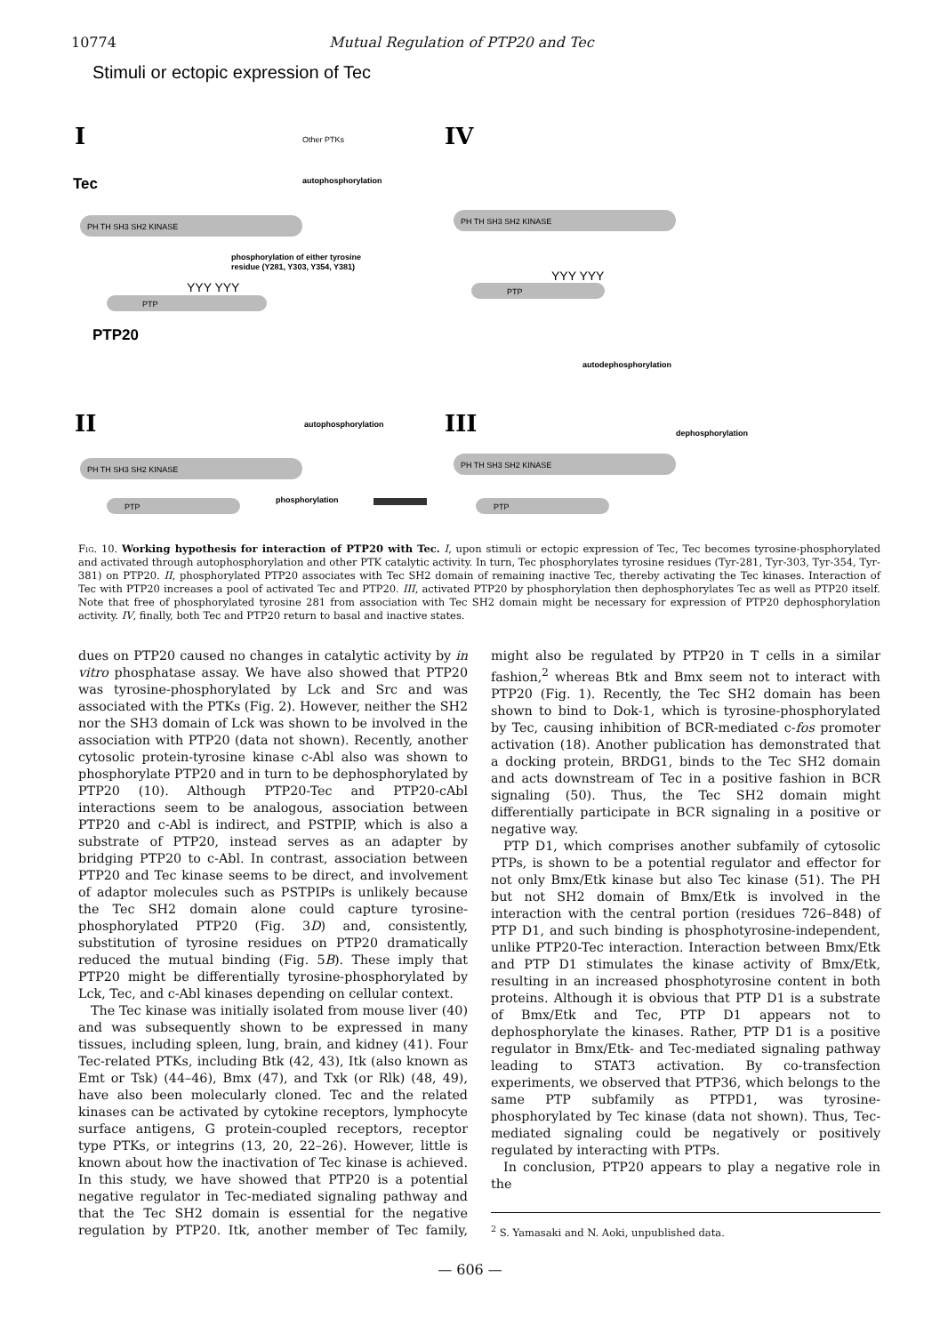10774 Mutual Regulation of PTP20 and Tec
Stimuli or ectopic expression of Tec
I
IV
Other PTKs
Tec
autophosphorylation
PH TH SH3 SH2 KINASE
PH TH SH3 SH2 KINASE
phosphorylation of either tyrosine
residue (Y281, Y303, Y354, Y381)
YYY YYY
PTP
PTP20
YYY YYY
PTP
autodephosphorylation
II
III
autophosphorylation
dephosphorylation
PH TH SH3 SH2 KINASE
PH TH SH3 SH2 KINASE
phosphorylation
PTP
PTP
Fig. 10. Working hypothesis for interaction of PTP20 with Tec. I, upon stimuli or ectopic expression of Tec, Tec becomes tyrosine-phosphorylated and activated through autophosphorylation and other PTK catalytic activity. In turn, Tec phosphorylates tyrosine residues (Tyr-281, Tyr-303, Tyr-354, Tyr-381) on PTP20. II, phosphorylated PTP20 associates with Tec SH2 domain of remaining inactive Tec, thereby activating the Tec kinases. Interaction of Tec with PTP20 increases a pool of activated Tec and PTP20. III, activated PTP20 by phosphorylation then dephosphorylates Tec as well as PTP20 itself. Note that free of phosphorylated tyrosine 281 from association with Tec SH2 domain might be necessary for expression of PTP20 dephosphorylation activity. IV, finally, both Tec and PTP20 return to basal and inactive states.
dues on PTP20 caused no changes in catalytic activity by in vitro phosphatase assay. We have also showed that PTP20 was tyrosine-phosphorylated by Lck and Src and was associated with the PTKs (Fig. 2). However, neither the SH2 nor the SH3 domain of Lck was shown to be involved in the association with PTP20 (data not shown). Recently, another cytosolic protein-tyrosine kinase c-Abl also was shown to phosphorylate PTP20 and in turn to be dephosphorylated by PTP20 (10). Although PTP20-Tec and PTP20-cAbl interactions seem to be analogous, association between PTP20 and c-Abl is indirect, and PSTPIP, which is also a substrate of PTP20, instead serves as an adapter by bridging PTP20 to c-Abl. In contrast, association between PTP20 and Tec kinase seems to be direct, and involvement of adaptor molecules such as PSTPIPs is unlikely because the Tec SH2 domain alone could capture tyrosine-phosphorylated PTP20 (Fig. 3D) and, consistently, substitution of tyrosine residues on PTP20 dramatically reduced the mutual binding (Fig. 5B). These imply that PTP20 might be differentially tyrosine-phosphorylated by Lck, Tec, and c-Abl kinases depending on cellular context.
The Tec kinase was initially isolated from mouse liver (40) and was subsequently shown to be expressed in many tissues, including spleen, lung, brain, and kidney (41). Four Tec-related PTKs, including Btk (42, 43), Itk (also known as Emt or Tsk) (44–46), Bmx (47), and Txk (or Rlk) (48, 49), have also been molecularly cloned. Tec and the related kinases can be activated by cytokine receptors, lymphocyte surface antigens, G protein-coupled receptors, receptor type PTKs, or integrins (13, 20, 22–26). However, little is known about how the inactivation of Tec kinase is achieved. In this study, we have showed that PTP20 is a potential negative regulator in Tec-mediated signaling pathway and that the Tec SH2 domain is essential for the negative regulation by PTP20. Itk, another member of Tec family, might also be regulated by PTP20 in T cells in a similar fashion,<sup>2</sup> whereas Btk and Bmx seem not to interact with PTP20 (Fig. 1). Recently, the Tec SH2 domain has been shown to bind to Dok-1, which is tyrosine-phosphorylated by Tec, causing inhibition of BCR-mediated c-fos promoter activation (18). Another publication has demonstrated that a docking protein, BRDG1, binds to the Tec SH2 domain and acts downstream of Tec in a positive fashion in BCR signaling (50). Thus, the Tec SH2 domain might differentially participate in BCR signaling in a positive or negative way.
PTP D1, which comprises another subfamily of cytosolic PTPs, is shown to be a potential regulator and effector for not only Bmx/Etk kinase but also Tec kinase (51). The PH but not SH2 domain of Bmx/Etk is involved in the interaction with the central portion (residues 726–848) of PTP D1, and such binding is phosphotyrosine-independent, unlike PTP20-Tec interaction. Interaction between Bmx/Etk and PTP D1 stimulates the kinase activity of Bmx/Etk, resulting in an increased phosphotyrosine content in both proteins. Although it is obvious that PTP D1 is a substrate of Bmx/Etk and Tec, PTP D1 appears not to dephosphorylate the kinases. Rather, PTP D1 is a positive regulator in Bmx/Etk- and Tec-mediated signaling pathway leading to STAT3 activation. By co-transfection experiments, we observed that PTP36, which belongs to the same PTP subfamily as PTPD1, was tyrosine-phosphorylated by Tec kinase (data not shown). Thus, Tec-mediated signaling could be negatively or positively regulated by interacting with PTPs.
In conclusion, PTP20 appears to play a negative role in the
<sup>2</sup> S. Yamasaki and N. Aoki, unpublished data.
— 606 —